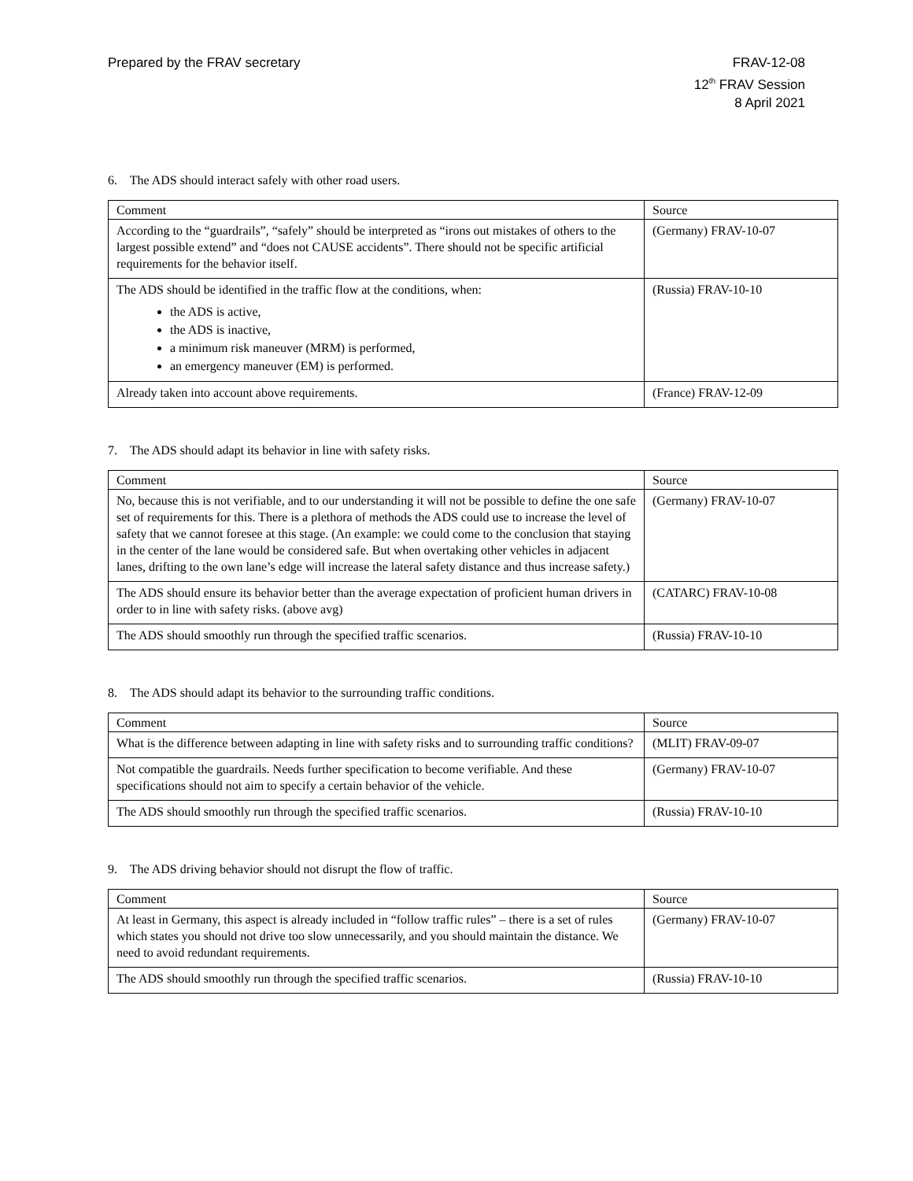Prepared by the FRAV secretary FRAV-12-08
12<sup>th</sup> FRAV Session
8 April 2021
6. The ADS should interact safely with other road users.
| Comment | Source |
| --- | --- |
| According to the “guardrails”, “safely” should be interpreted as “irons out mistakes of others to the largest possible extend” and “does not CAUSE accidents”. There should not be specific artificial requirements for the behavior itself. | (Germany) FRAV-10-07 |
| The ADS should be identified in the traffic flow at the conditions, when: the ADS is active, the ADS is inactive, a minimum risk maneuver (MRM) is performed, an emergency maneuver (EM) is performed. | (Russia) FRAV-10-10 |
| Already taken into account above requirements. | (France) FRAV-12-09 |
7. The ADS should adapt its behavior in line with safety risks.
| Comment | Source |
| --- | --- |
| No, because this is not verifiable, and to our understanding it will not be possible to define the one safe set of requirements for this. There is a plethora of methods the ADS could use to increase the level of safety that we cannot foresee at this stage. (An example: we could come to the conclusion that staying in the center of the lane would be considered safe. But when overtaking other vehicles in adjacent lanes, drifting to the own lane’s edge will increase the lateral safety distance and thus increase safety.) | (Germany) FRAV-10-07 |
| The ADS should ensure its behavior better than the average expectation of proficient human drivers in order to in line with safety risks. (above avg) | (CATARC) FRAV-10-08 |
| The ADS should smoothly run through the specified traffic scenarios. | (Russia) FRAV-10-10 |
8. The ADS should adapt its behavior to the surrounding traffic conditions.
| Comment | Source |
| --- | --- |
| What is the difference between adapting in line with safety risks and to surrounding traffic conditions? | (MLIT) FRAV-09-07 |
| Not compatible the guardrails. Needs further specification to become verifiable. And these specifications should not aim to specify a certain behavior of the vehicle. | (Germany) FRAV-10-07 |
| The ADS should smoothly run through the specified traffic scenarios. | (Russia) FRAV-10-10 |
9. The ADS driving behavior should not disrupt the flow of traffic.
| Comment | Source |
| --- | --- |
| At least in Germany, this aspect is already included in “follow traffic rules” – there is a set of rules which states you should not drive too slow unnecessarily, and you should maintain the distance. We need to avoid redundant requirements. | (Germany) FRAV-10-07 |
| The ADS should smoothly run through the specified traffic scenarios. | (Russia) FRAV-10-10 |